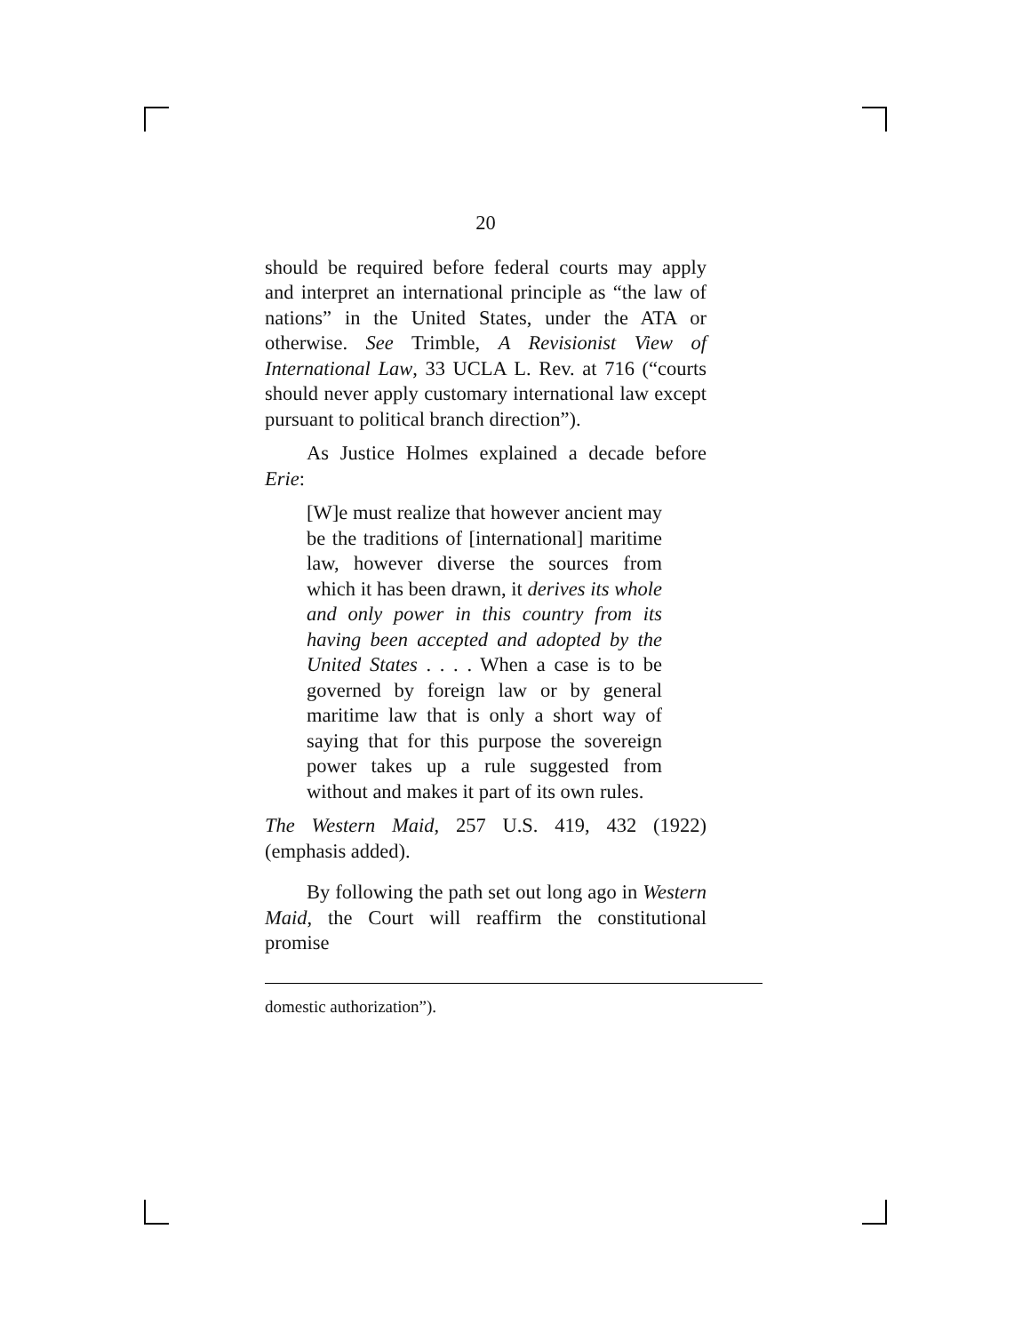20
should be required before federal courts may apply and interpret an international principle as “the law of nations” in the United States, under the ATA or otherwise. See Trimble, A Revisionist View of International Law, 33 UCLA L. Rev. at 716 (“courts should never apply customary international law except pursuant to political branch direction”).
As Justice Holmes explained a decade before Erie:
[W]e must realize that however ancient may be the traditions of [international] maritime law, however diverse the sources from which it has been drawn, it derives its whole and only power in this country from its having been accepted and adopted by the United States . . . . When a case is to be governed by foreign law or by general maritime law that is only a short way of saying that for this purpose the sovereign power takes up a rule suggested from without and makes it part of its own rules.
The Western Maid, 257 U.S. 419, 432 (1922) (emphasis added).
By following the path set out long ago in Western Maid, the Court will reaffirm the constitutional promise
domestic authorization”).